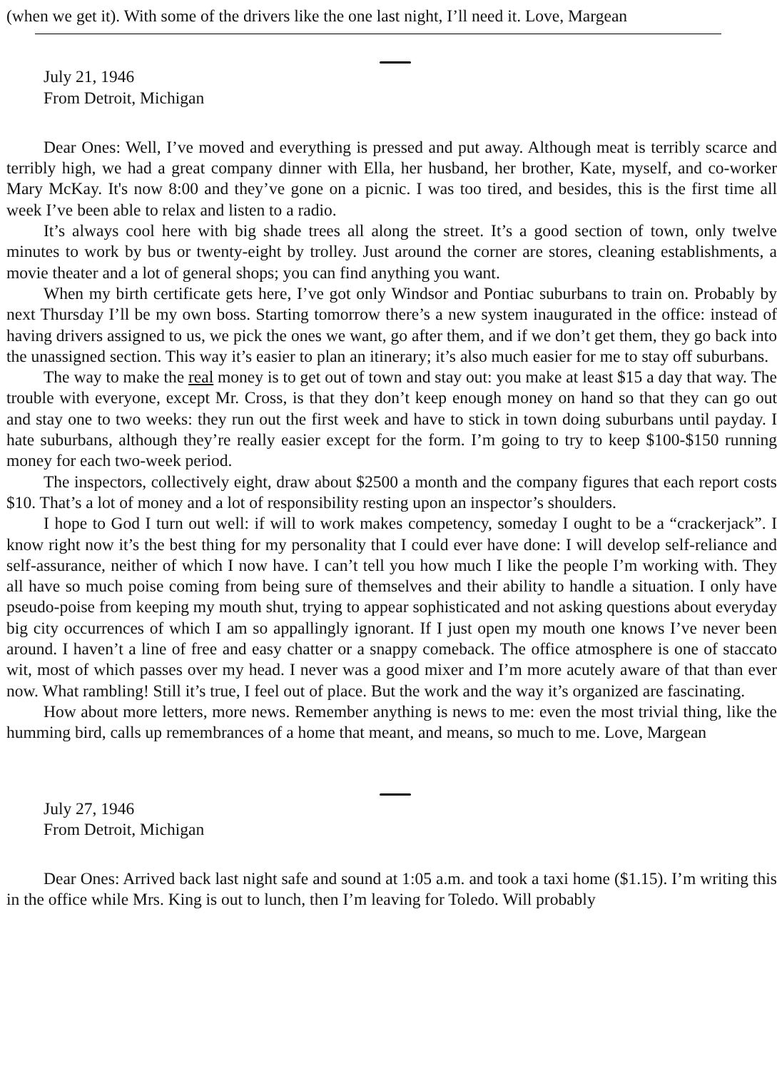(when we get it). With some of the drivers like the one last night, I’ll need it. Love, Margean
July 21, 1946
From Detroit, Michigan
Dear Ones: Well, I’ve moved and everything is pressed and put away. Although meat is terribly scarce and terribly high, we had a great company dinner with Ella, her husband, her brother, Kate, myself, and co-worker Mary McKay. It's now 8:00 and they’ve gone on a picnic. I was too tired, and besides, this is the first time all week I’ve been able to relax and listen to a radio.
It’s always cool here with big shade trees all along the street. It’s a good section of town, only twelve minutes to work by bus or twenty-eight by trolley. Just around the corner are stores, cleaning establishments, a movie theater and a lot of general shops; you can find anything you want.
When my birth certificate gets here, I’ve got only Windsor and Pontiac suburbans to train on. Probably by next Thursday I’ll be my own boss. Starting tomorrow there’s a new system inaugurated in the office: instead of having drivers assigned to us, we pick the ones we want, go after them, and if we don’t get them, they go back into the unassigned section. This way it’s easier to plan an itinerary; it’s also much easier for me to stay off suburbans.
The way to make the real money is to get out of town and stay out: you make at least $15 a day that way. The trouble with everyone, except Mr. Cross, is that they don’t keep enough money on hand so that they can go out and stay one to two weeks: they run out the first week and have to stick in town doing suburbans until payday. I hate suburbans, although they’re really easier except for the form. I’m going to try to keep $100-$150 running money for each two-week period.
The inspectors, collectively eight, draw about $2500 a month and the company figures that each report costs $10. That’s a lot of money and a lot of responsibility resting upon an inspector’s shoulders.
I hope to God I turn out well: if will to work makes competency, someday I ought to be a “crackerjack”. I know right now it’s the best thing for my personality that I could ever have done: I will develop self-reliance and self-assurance, neither of which I now have. I can’t tell you how much I like the people I’m working with. They all have so much poise coming from being sure of themselves and their ability to handle a situation. I only have pseudo-poise from keeping my mouth shut, trying to appear sophisticated and not asking questions about everyday big city occurrences of which I am so appallingly ignorant. If I just open my mouth one knows I’ve never been around. I haven’t a line of free and easy chatter or a snappy comeback. The office atmosphere is one of staccato wit, most of which passes over my head. I never was a good mixer and I’m more acutely aware of that than ever now. What rambling! Still it’s true, I feel out of place. But the work and the way it’s organized are fascinating.
How about more letters, more news. Remember anything is news to me: even the most trivial thing, like the humming bird, calls up remembrances of a home that meant, and means, so much to me. Love, Margean
July 27, 1946
From Detroit, Michigan
Dear Ones: Arrived back last night safe and sound at 1:05 a.m. and took a taxi home ($1.15). I’m writing this in the office while Mrs. King is out to lunch, then I’m leaving for Toledo. Will probably